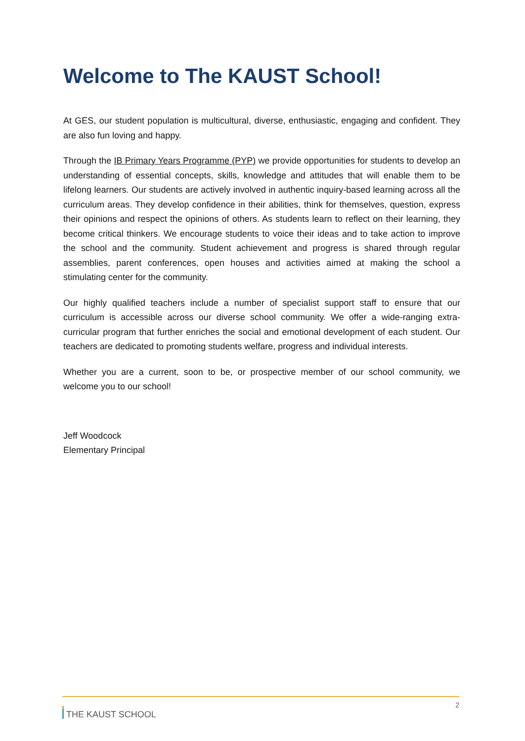Welcome to The KAUST School!
At GES, our student population is multicultural, diverse, enthusiastic, engaging and confident. They are also fun loving and happy.
Through the IB Primary Years Programme (PYP) we provide opportunities for students to develop an understanding of essential concepts, skills, knowledge and attitudes that will enable them to be lifelong learners. Our students are actively involved in authentic inquiry-based learning across all the curriculum areas. They develop confidence in their abilities, think for themselves, question, express their opinions and respect the opinions of others. As students learn to reflect on their learning, they become critical thinkers. We encourage students to voice their ideas and to take action to improve the school and the community. Student achievement and progress is shared through regular assemblies, parent conferences, open houses and activities aimed at making the school a stimulating center for the community.
Our highly qualified teachers include a number of specialist support staff to ensure that our curriculum is accessible across our diverse school community. We offer a wide-ranging extra-curricular program that further enriches the social and emotional development of each student. Our teachers are dedicated to promoting students welfare, progress and individual interests.
Whether you are a current, soon to be, or prospective member of our school community, we welcome you to our school!
Jeff Woodcock
Elementary Principal
THE KAUST SCHOOL
2